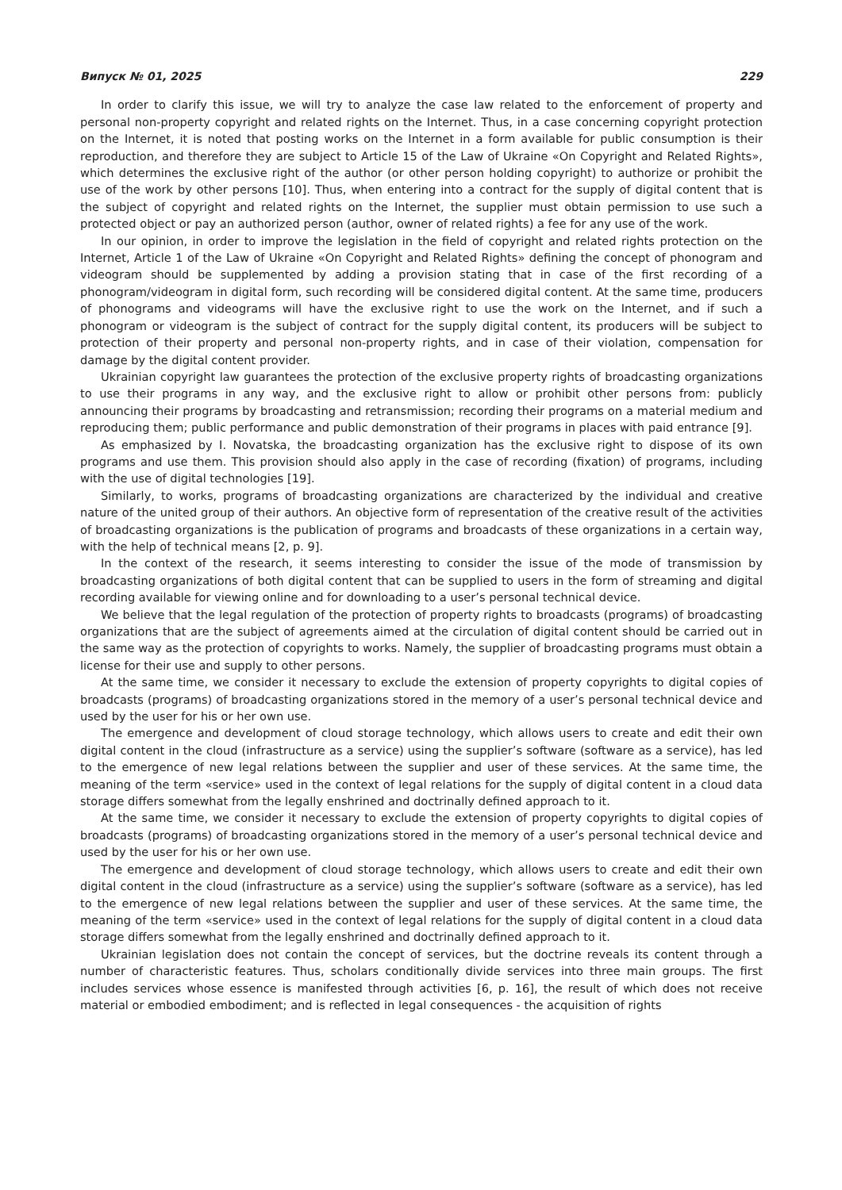Випуск № 01, 2025 229
In order to clarify this issue, we will try to analyze the case law related to the enforcement of property and personal non-property copyright and related rights on the Internet. Thus, in a case concerning copyright protection on the Internet, it is noted that posting works on the Internet in a form available for public consumption is their reproduction, and therefore they are subject to Article 15 of the Law of Ukraine «On Copyright and Related Rights», which determines the exclusive right of the author (or other person holding copyright) to authorize or prohibit the use of the work by other persons [10]. Thus, when entering into a contract for the supply of digital content that is the subject of copyright and related rights on the Internet, the supplier must obtain permission to use such a protected object or pay an authorized person (author, owner of related rights) a fee for any use of the work.
In our opinion, in order to improve the legislation in the field of copyright and related rights protection on the Internet, Article 1 of the Law of Ukraine «On Copyright and Related Rights» defining the concept of phonogram and videogram should be supplemented by adding a provision stating that in case of the first recording of a phonogram/videogram in digital form, such recording will be considered digital content. At the same time, producers of phonograms and videograms will have the exclusive right to use the work on the Internet, and if such a phonogram or videogram is the subject of contract for the supply digital content, its producers will be subject to protection of their property and personal non-property rights, and in case of their violation, compensation for damage by the digital content provider.
Ukrainian copyright law guarantees the protection of the exclusive property rights of broadcasting organizations to use their programs in any way, and the exclusive right to allow or prohibit other persons from: publicly announcing their programs by broadcasting and retransmission; recording their programs on a material medium and reproducing them; public performance and public demonstration of their programs in places with paid entrance [9].
As emphasized by I. Novatska, the broadcasting organization has the exclusive right to dispose of its own programs and use them. This provision should also apply in the case of recording (fixation) of programs, including with the use of digital technologies [19].
Similarly, to works, programs of broadcasting organizations are characterized by the individual and creative nature of the united group of their authors. An objective form of representation of the creative result of the activities of broadcasting organizations is the publication of programs and broadcasts of these organizations in a certain way, with the help of technical means [2, p. 9].
In the context of the research, it seems interesting to consider the issue of the mode of transmission by broadcasting organizations of both digital content that can be supplied to users in the form of streaming and digital recording available for viewing online and for downloading to a user’s personal technical device.
We believe that the legal regulation of the protection of property rights to broadcasts (programs) of broadcasting organizations that are the subject of agreements aimed at the circulation of digital content should be carried out in the same way as the protection of copyrights to works. Namely, the supplier of broadcasting programs must obtain a license for their use and supply to other persons.
At the same time, we consider it necessary to exclude the extension of property copyrights to digital copies of broadcasts (programs) of broadcasting organizations stored in the memory of a user’s personal technical device and used by the user for his or her own use.
The emergence and development of cloud storage technology, which allows users to create and edit their own digital content in the cloud (infrastructure as a service) using the supplier’s software (software as a service), has led to the emergence of new legal relations between the supplier and user of these services. At the same time, the meaning of the term «service» used in the context of legal relations for the supply of digital content in a cloud data storage differs somewhat from the legally enshrined and doctrinally defined approach to it.
At the same time, we consider it necessary to exclude the extension of property copyrights to digital copies of broadcasts (programs) of broadcasting organizations stored in the memory of a user’s personal technical device and used by the user for his or her own use.
The emergence and development of cloud storage technology, which allows users to create and edit their own digital content in the cloud (infrastructure as a service) using the supplier’s software (software as a service), has led to the emergence of new legal relations between the supplier and user of these services. At the same time, the meaning of the term «service» used in the context of legal relations for the supply of digital content in a cloud data storage differs somewhat from the legally enshrined and doctrinally defined approach to it.
Ukrainian legislation does not contain the concept of services, but the doctrine reveals its content through a number of characteristic features. Thus, scholars conditionally divide services into three main groups. The first includes services whose essence is manifested through activities [6, p. 16], the result of which does not receive material or embodied embodiment; and is reflected in legal consequences - the acquisition of rights